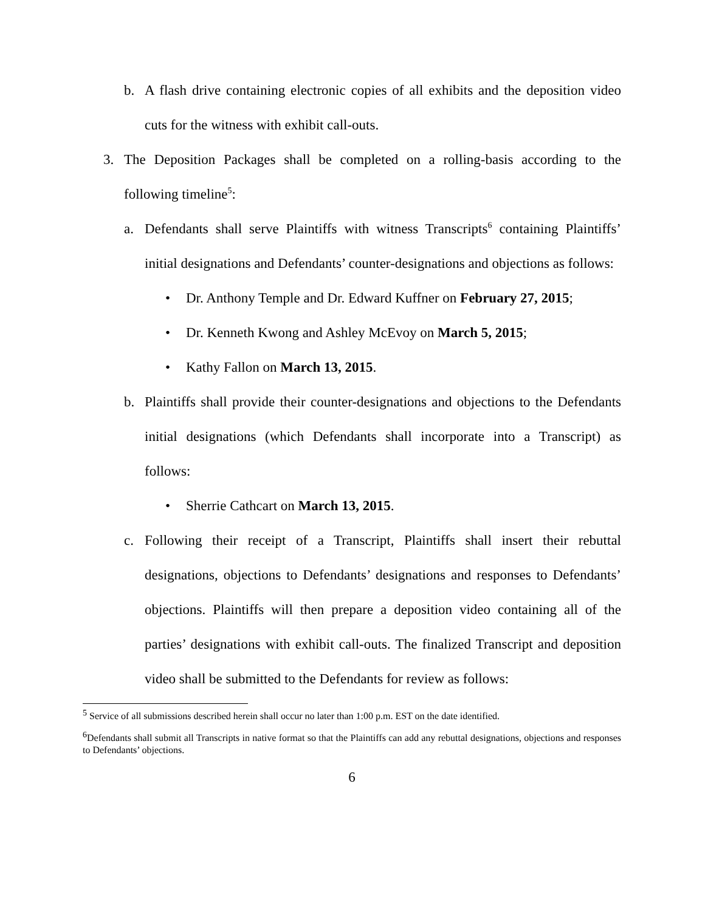b. A flash drive containing electronic copies of all exhibits and the deposition video cuts for the witness with exhibit call-outs.
3. The Deposition Packages shall be completed on a rolling-basis according to the following timeline<sup>5</sup>:
a. Defendants shall serve Plaintiffs with witness Transcripts<sup>6</sup> containing Plaintiffs’ initial designations and Defendants’ counter-designations and objections as follows:
• Dr. Anthony Temple and Dr. Edward Kuffner on February 27, 2015;
• Dr. Kenneth Kwong and Ashley McEvoy on March 5, 2015;
• Kathy Fallon on March 13, 2015.
b. Plaintiffs shall provide their counter-designations and objections to the Defendants initial designations (which Defendants shall incorporate into a Transcript) as follows:
• Sherrie Cathcart on March 13, 2015.
c. Following their receipt of a Transcript, Plaintiffs shall insert their rebuttal designations, objections to Defendants’ designations and responses to Defendants’ objections. Plaintiffs will then prepare a deposition video containing all of the parties’ designations with exhibit call-outs. The finalized Transcript and deposition video shall be submitted to the Defendants for review as follows:
<sup>5</sup> Service of all submissions described herein shall occur no later than 1:00 p.m. EST on the date identified.
<sup>6</sup> Defendants shall submit all Transcripts in native format so that the Plaintiffs can add any rebuttal designations, objections and responses to Defendants’ objections.
6